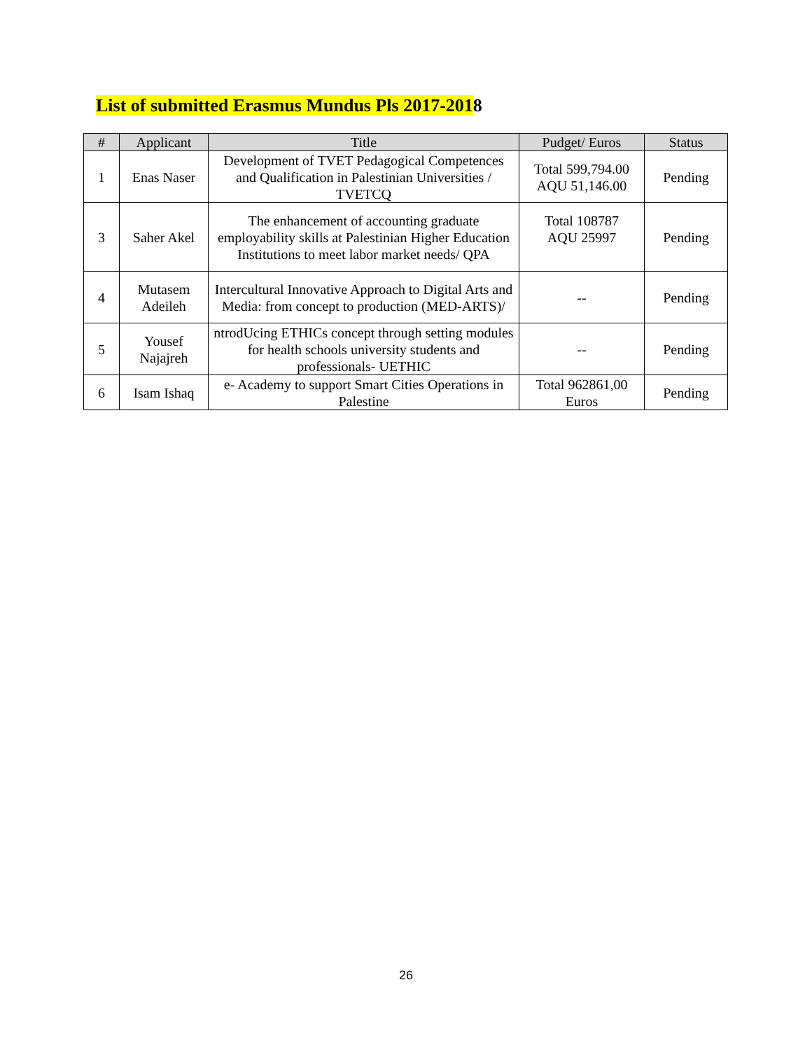List of submitted Erasmus Mundus Pls 2017-2018
| # | Applicant | Title | Pudget/ Euros | Status |
| --- | --- | --- | --- | --- |
| 1 | Enas Naser | Development of TVET Pedagogical Competences and Qualification in Palestinian Universities / TVETCQ | Total 599,794.00 AQU 51,146.00 | Pending |
| 3 | Saher Akel | The enhancement of accounting graduate employability skills at Palestinian Higher Education Institutions to meet labor market needs/ QPA | Total 108787 AQU 25997 | Pending |
| 4 | Mutasem Adeileh | Intercultural Innovative Approach to Digital Arts and Media: from concept to production (MED-ARTS)/ | -- | Pending |
| 5 | Yousef Najajreh | ntrodUcing ETHICs concept through setting modules for health schools university students and professionals- UETHIC | -- | Pending |
| 6 | Isam Ishaq | e- Academy to support Smart Cities Operations in Palestine | Total 962861,00 Euros | Pending |
26